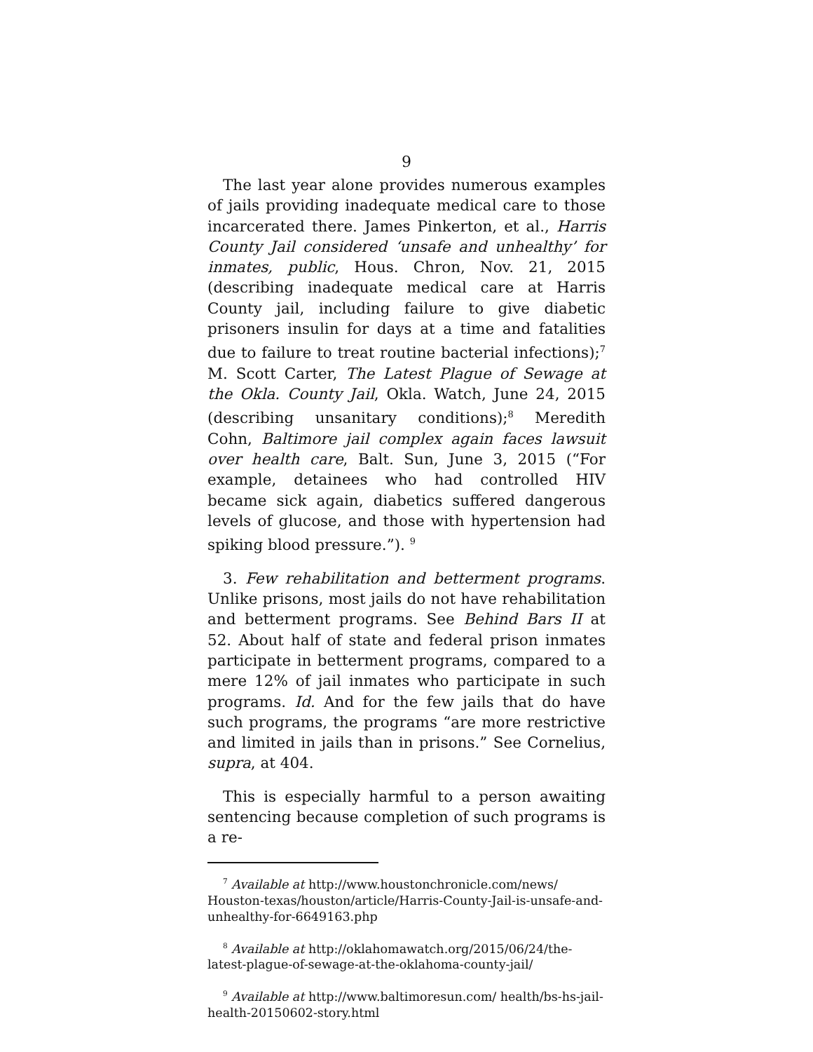9
The last year alone provides numerous examples of jails providing inadequate medical care to those incarcerated there. James Pinkerton, et al., Harris County Jail considered ‘unsafe and unhealthy’ for inmates, public, Hous. Chron, Nov. 21, 2015 (describing inadequate medical care at Harris County jail, including failure to give diabetic prisoners insulin for days at a time and fatalities due to failure to treat routine bacterial infections);<sup>7</sup> M. Scott Carter, The Latest Plague of Sewage at the Okla. County Jail, Okla. Watch, June 24, 2015 (describing unsanitary conditions);<sup>8</sup> Meredith Cohn, Baltimore jail complex again faces lawsuit over health care, Balt. Sun, June 3, 2015 (“For example, detainees who had controlled HIV became sick again, diabetics suffered dangerous levels of glucose, and those with hypertension had spiking blood pressure.”). <sup>9</sup>
3. Few rehabilitation and betterment programs. Unlike prisons, most jails do not have rehabilitation and betterment programs. See Behind Bars II at 52. About half of state and federal prison inmates participate in betterment programs, compared to a mere 12% of jail inmates who participate in such programs. Id. And for the few jails that do have such programs, the programs “are more restrictive and limited in jails than in prisons.” See Cornelius, supra, at 404.
This is especially harmful to a person awaiting sentencing because completion of such programs is a re-
<sup>7</sup> Available at http://www.houstonchronicle.com/news/ Houston-texas/houston/article/Harris-County-Jail-is-unsafe-and-unhealthy-for-6649163.php
<sup>8</sup> Available at http://oklahomawatch.org/2015/06/24/the-latest-plague-of-sewage-at-the-oklahoma-county-jail/
<sup>9</sup> Available at http://www.baltimoresun.com/ health/bs-hs-jail-health-20150602-story.html